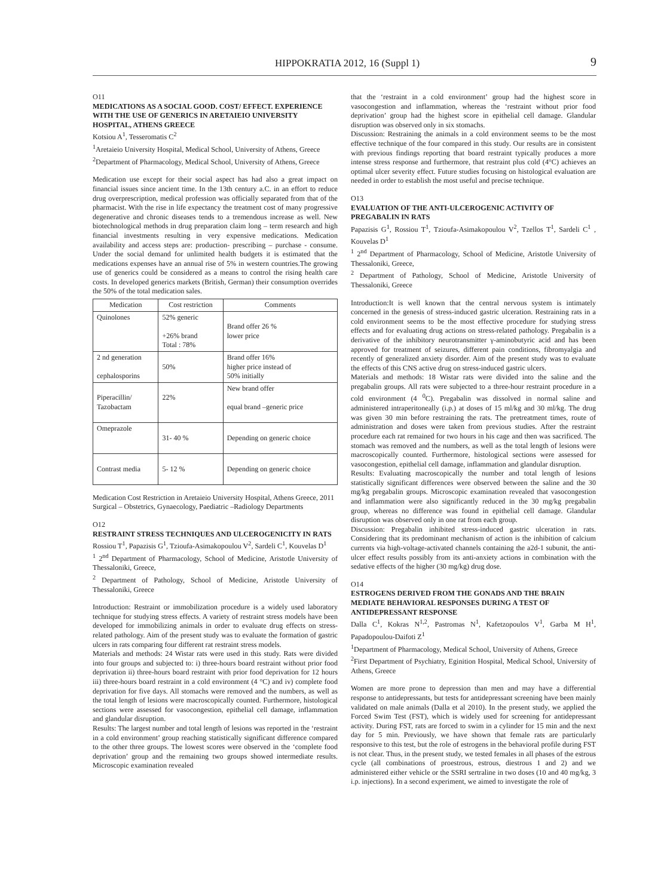HIPPOKRATIA 2012, 16 (Suppl 1) 9
O11
MEDICATIONS AS A SOCIAL GOOD. COST/ EFFECT. EXPERIENCE WITH THE USE OF GENERICS IN ARETAIEIO UNIVERSITY HOSPITAL, ATHENS GREECE
Kotsiou A<sup>1</sup>, Tesseromatis C<sup>2</sup>
<sup>1</sup> Aretaieio University Hospital, Medical School, University of Athens, Greece
<sup>2</sup> Department of Pharmacology, Medical School, University of Athens, Greece
Medication use except for their social aspect has had also a great impact on financial issues since ancient time. In the 13th century a.C. in an effort to reduce drug overprescription, medical profession was officially separated from that of the pharmacist. With the rise in life expectancy the treatment cost of many progressive degenerative and chronic diseases tends to a tremendous increase as well. New biotechnological methods in drug preparation claim long – term research and high financial investments resulting in very expensive medications. Medication availability and access steps are: production- prescribing – purchase - consume. Under the social demand for unlimited health budgets it is estimated that the medications expenses have an annual rise of 5% in western countries.The growing use of generics could be considered as a means to control the rising health care costs. In developed generics markets (British, German) their consumption overrides the 50% of the total medication sales.
| Medication | Cost restriction | Comments |
| --- | --- | --- |
| Quinolones | 52% generic +26% brand Total : 78% | Brand offer 26 % lower price |
| 2 nd generation cephalosporins | 50% | Brand offer 16% higher price instead of 50% initially |
| Piperacillin/ Tazobactam | 22% | New brand offer equal brand –generic price |
| Omeprazole | 31- 40 % | Depending on generic choice |
| Contrast media | 5- 12 % | Depending on generic choice |
Medication Cost Restriction in Aretaieio University Hospital, Athens Greece, 2011
Surgical – Obstetrics, Gynaecology, Paediatric –Radiology Departments
O12
RESTRAINT STRESS TECHNIQUES AND ULCEROGENICITY IN RATS
Rossiou T<sup>1</sup>, Papazisis G<sup>1</sup>, Tzioufa-Asimakopoulou V<sup>2</sup>, Sardeli C<sup>1</sup>, Kouvelas D<sup>1</sup>
<sup>1</sup> 2<sup>nd</sup> Department of Pharmacology, School of Medicine, Aristotle University of Thessaloniki, Greece,
<sup>2</sup> Department of Pathology, School of Medicine, Aristotle University of Thessaloniki, Greece
Introduction: Restraint or immobilization procedure is a widely used laboratory technique for studying stress effects. A variety of restraint stress models have been developed for immobilizing animals in order to evaluate drug effects on stress-related pathology. Aim of the present study was to evaluate the formation of gastric ulcers in rats comparing four different rat restraint stress models.
Materials and methods: 24 Wistar rats were used in this study. Rats were divided into four groups and subjected to: i) three-hours board restraint without prior food deprivation ii) three-hours board restraint with prior food deprivation for 12 hours iii) three-hours board restraint in a cold environment (4 °C) and iv) complete food deprivation for five days. All stomachs were removed and the numbers, as well as the total length of lesions were macroscopically counted. Furthermore, histological sections were assessed for vasocongestion, epithelial cell damage, inflammation and glandular disruption.
Results: The largest number and total length of lesions was reported in the ‘restraint in a cold environment’ group reaching statistically significant difference compared to the other three groups. The lowest scores were observed in the ‘complete food deprivation’ group and the remaining two groups showed intermediate results. Microscopic examination revealed
that the ‘restraint in a cold environment’ group had the highest score in vasocongestion and inflammation, whereas the ‘restraint without prior food deprivation’ group had the highest score in epithelial cell damage. Glandular disruption was observed only in six stomachs.
Discussion: Restraining the animals in a cold environment seems to be the most effective technique of the four compared in this study. Our results are in consistent with previous findings reporting that board restraint typically produces a more intense stress response and furthermore, that restraint plus cold (4°C) achieves an optimal ulcer severity effect. Future studies focusing on histological evaluation are needed in order to establish the most useful and precise technique.
O13
EVALUATION OF THE ANTI-ULCEROGENIC ACTIVITY OF PREGABALIN IN RATS
Papazisis G<sup>1</sup>, Rossiou T<sup>1</sup>, Tzioufa-Asimakopoulou V<sup>2</sup>, Tzellos T<sup>1</sup>, Sardeli C<sup>1</sup> , Kouvelas D<sup>1</sup>
<sup>1</sup> 2<sup>nd</sup> Department of Pharmacology, School of Medicine, Aristotle University of Thessaloniki, Greece,
<sup>2</sup> Department of Pathology, School of Medicine, Aristotle University of Thessaloniki, Greece
Introduction:It is well known that the central nervous system is intimately concerned in the genesis of stress-induced gastric ulceration. Restraining rats in a cold environment seems to be the most effective procedure for studying stress effects and for evaluating drug actions on stress-related pathology. Pregabalin is a derivative of the inhibitory neurotransmitter γ-aminobutyric acid and has been approved for treatment of seizures, different pain conditions, fibromyalgia and recently of generalized anxiety disorder. Aim of the present study was to evaluate the effects of this CNS active drug on stress-induced gastric ulcers.
Materials and methods: 18 Wistar rats were divided into the saline and the pregabalin groups. All rats were subjected to a three-hour restraint procedure in a cold environment (4 <sup>0</sup>C). Pregabalin was dissolved in normal saline and administered intraperitoneally (i.p.) at doses of 15 ml/kg and 30 ml/kg. The drug was given 30 min before restraining the rats. The pretreatment times, route of administration and doses were taken from previous studies. After the restraint procedure each rat remained for two hours in his cage and then was sacrificed. The stomach was removed and the numbers, as well as the total length of lesions were macroscopically counted. Furthermore, histological sections were assessed for vasocongestion, epithelial cell damage, inflammation and glandular disruption.
Results: Evaluating macroscopically the number and total length of lesions statistically significant differences were observed between the saline and the 30 mg/kg pregabalin groups. Microscopic examination revealed that vasocongestion and inflammation were also significantly reduced in the 30 mg/kg pregabalin group, whereas no difference was found in epithelial cell damage. Glandular disruption was observed only in one rat from each group.
Discussion: Pregabalin inhibited stress-induced gastric ulceration in rats. Considering that its predominant mechanism of action is the inhibition of calcium currents via high-voltage-activated channels containing the a2d-1 subunit, the anti-ulcer effect results possibly from its anti-anxiety actions in combination with the sedative effects of the higher (30 mg/kg) drug dose.
O14
ESTROGENS DERIVED FROM THE GONADS AND THE BRAIN MEDIATE BEHAVIORAL RESPONSES DURING A TEST OF ANTIDEPRESSANT RESPONSE
Dalla C<sup>1</sup>, Kokras N<sup>1,2</sup>, Pastromas N<sup>1</sup>, Kafetzopoulos V<sup>1</sup>, Garba M H<sup>1</sup>, Papadopoulou-Daifoti Z<sup>1</sup>
<sup>1</sup> Department of Pharmacology, Medical School, University of Athens, Greece
<sup>2</sup> First Department of Psychiatry, Eginition Hospital, Medical School, University of Athens, Greece
Women are more prone to depression than men and may have a differential response to antidepressants, but tests for antidepressant screening have been mainly validated on male animals (Dalla et al 2010). In the present study, we applied the Forced Swim Test (FST), which is widely used for screening for antidepressant activity. During FST, rats are forced to swim in a cylinder for 15 min and the next day for 5 min. Previously, we have shown that female rats are particularly responsive to this test, but the role of estrogens in the behavioral profile during FST is not clear. Thus, in the present study, we tested females in all phases of the estrous cycle (all combinations of proestrous, estrous, diestrous 1 and 2) and we administered either vehicle or the SSRI sertraline in two doses (10 and 40 mg/kg, 3 i.p. injections). In a second experiment, we aimed to investigate the role of